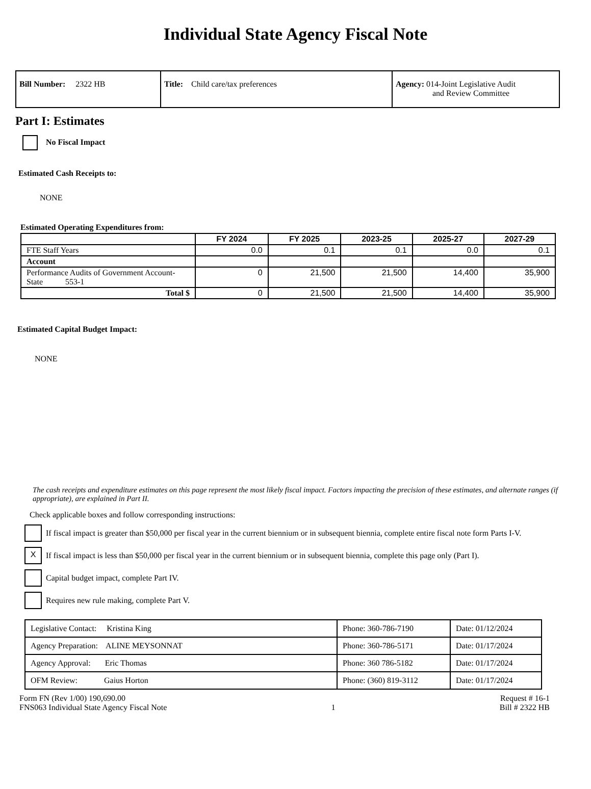Individual State Agency Fiscal Note
| Bill Number: 2322 HB | Title: Child care/tax preferences | Agency: 014-Joint Legislative Audit and Review Committee |
Part I: Estimates
No Fiscal Impact
Estimated Cash Receipts to:
NONE
Estimated Operating Expenditures from:
| | FY 2024 | FY 2025 | 2023-25 | 2025-27 | 2027-29 |
| --- | --- | --- | --- | --- | --- |
| FTE Staff Years | 0.0 | 0.1 | 0.1 | 0.0 | 0.1 |
| Account | | | | | |
| Performance Audits of Government Account-State 553-1 | 0 | 21,500 | 21,500 | 14,400 | 35,900 |
| Total $ | 0 | 21,500 | 21,500 | 14,400 | 35,900 |
Estimated Capital Budget Impact:
NONE
The cash receipts and expenditure estimates on this page represent the most likely fiscal impact. Factors impacting the precision of these estimates, and alternate ranges (if appropriate), are explained in Part II.
Check applicable boxes and follow corresponding instructions:
If fiscal impact is greater than $50,000 per fiscal year in the current biennium or in subsequent biennia, complete entire fiscal note form Parts I-V.
X If fiscal impact is less than $50,000 per fiscal year in the current biennium or in subsequent biennia, complete this page only (Part I).
Capital budget impact, complete Part IV.
Requires new rule making, complete Part V.
| Legislative Contact: Kristina King | Phone: 360-786-7190 | Date: 01/12/2024 |
| Agency Preparation: ALINE MEYSONNAT | Phone: 360-786-5171 | Date: 01/17/2024 |
| Agency Approval: Eric Thomas | Phone: 360 786-5182 | Date: 01/17/2024 |
| OFM Review: Gaius Horton | Phone: (360) 819-3112 | Date: 01/17/2024 |
Form FN (Rev 1/00) 190,690.00
FNS063 Individual State Agency Fiscal Note
1 Request # 16-1
Bill # 2322 HB